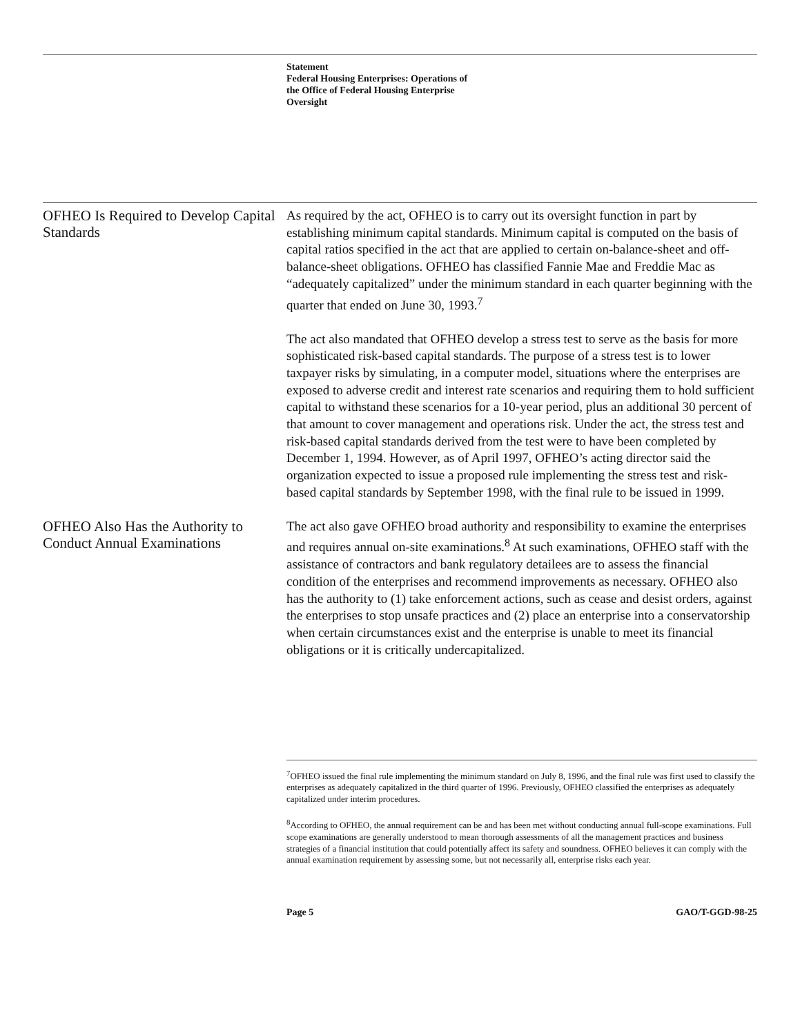Statement
Federal Housing Enterprises: Operations of
the Office of Federal Housing Enterprise
Oversight
OFHEO Is Required to Develop Capital Standards
As required by the act, OFHEO is to carry out its oversight function in part by establishing minimum capital standards. Minimum capital is computed on the basis of capital ratios specified in the act that are applied to certain on-balance-sheet and off-balance-sheet obligations. OFHEO has classified Fannie Mae and Freddie Mac as “adequately capitalized” under the minimum standard in each quarter beginning with the quarter that ended on June 30, 1993.<sup>7</sup>
The act also mandated that OFHEO develop a stress test to serve as the basis for more sophisticated risk-based capital standards. The purpose of a stress test is to lower taxpayer risks by simulating, in a computer model, situations where the enterprises are exposed to adverse credit and interest rate scenarios and requiring them to hold sufficient capital to withstand these scenarios for a 10-year period, plus an additional 30 percent of that amount to cover management and operations risk. Under the act, the stress test and risk-based capital standards derived from the test were to have been completed by December 1, 1994. However, as of April 1997, OFHEO’s acting director said the organization expected to issue a proposed rule implementing the stress test and risk-based capital standards by September 1998, with the final rule to be issued in 1999.
OFHEO Also Has the Authority to Conduct Annual Examinations
The act also gave OFHEO broad authority and responsibility to examine the enterprises and requires annual on-site examinations.<sup>8</sup> At such examinations, OFHEO staff with the assistance of contractors and bank regulatory detailees are to assess the financial condition of the enterprises and recommend improvements as necessary. OFHEO also has the authority to (1) take enforcement actions, such as cease and desist orders, against the enterprises to stop unsafe practices and (2) place an enterprise into a conservatorship when certain circumstances exist and the enterprise is unable to meet its financial obligations or it is critically undercapitalized.
<sup>7</sup> OFHEO issued the final rule implementing the minimum standard on July 8, 1996, and the final rule was first used to classify the enterprises as adequately capitalized in the third quarter of 1996. Previously, OFHEO classified the enterprises as adequately capitalized under interim procedures.
<sup>8</sup> According to OFHEO, the annual requirement can be and has been met without conducting annual full-scope examinations. Full scope examinations are generally understood to mean thorough assessments of all the management practices and business strategies of a financial institution that could potentially affect its safety and soundness. OFHEO believes it can comply with the annual examination requirement by assessing some, but not necessarily all, enterprise risks each year.
Page 5 GAO/T-GGD-98-25